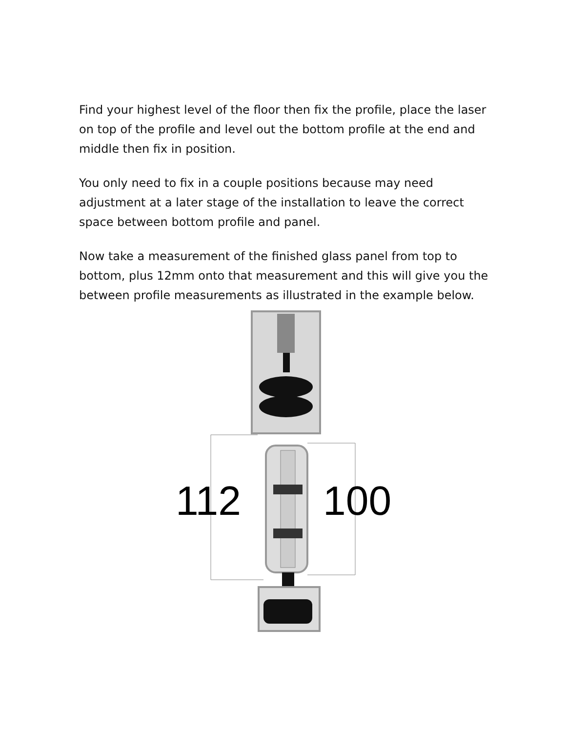Find your highest level of the floor then fix the profile, place the laser on top of the profile and level out the bottom profile at the end and middle then fix in position.
You only need to fix in a couple positions because may need adjustment at a later stage of the installation to leave the correct space between bottom profile and panel.
Now take a measurement of the finished glass panel from top to bottom, plus 12mm onto that measurement and this will give you the between profile measurements as illustrated in the example below.
112 100